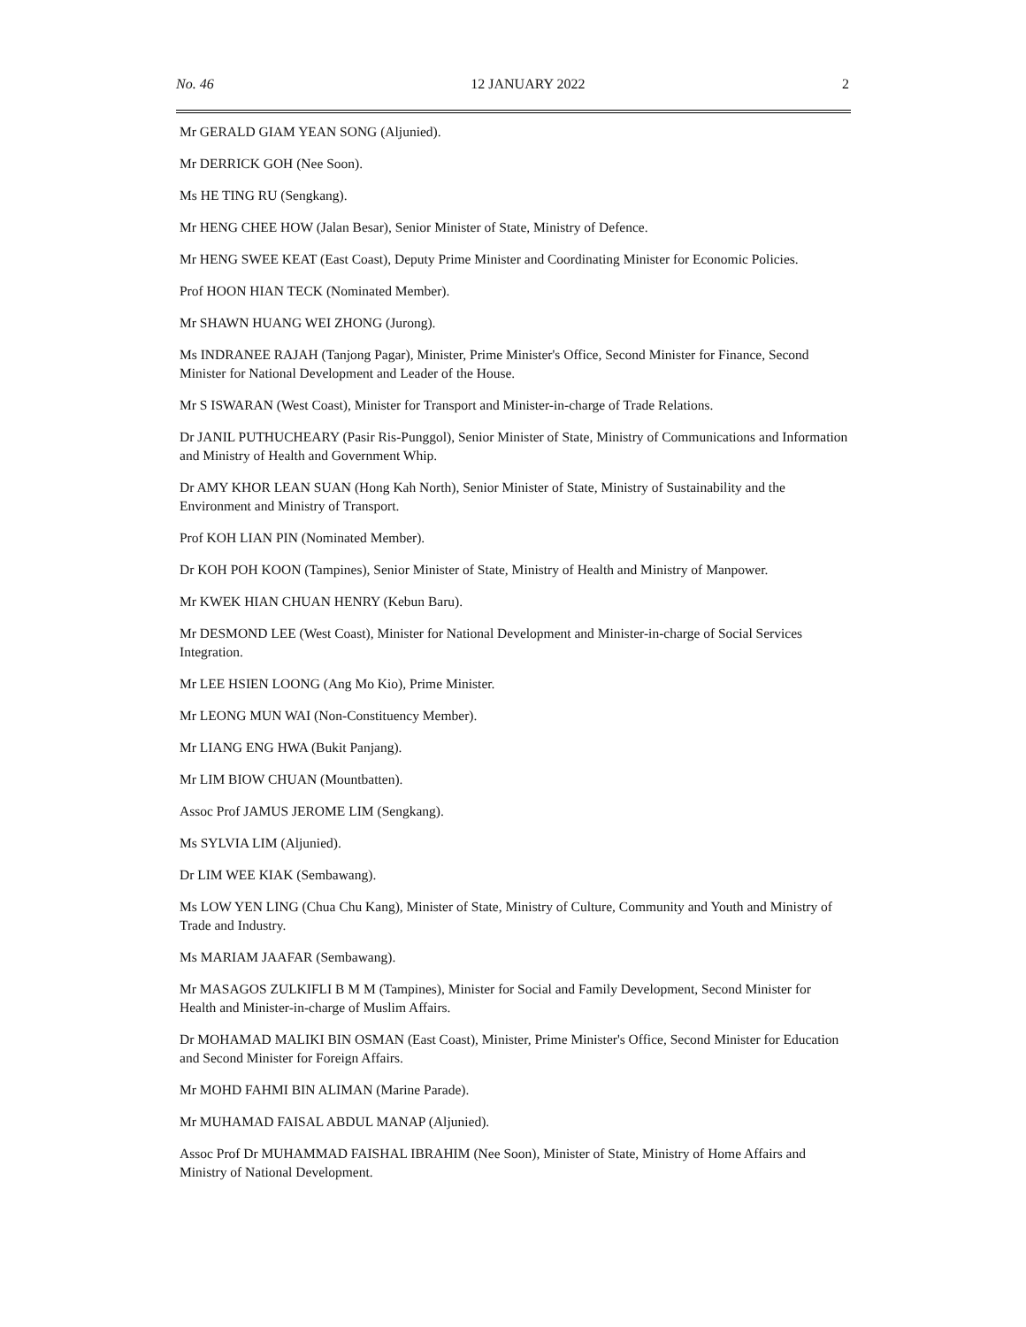No. 46 12 JANUARY 2022 2
Mr GERALD GIAM YEAN SONG (Aljunied).
Mr DERRICK GOH (Nee Soon).
Ms HE TING RU (Sengkang).
Mr HENG CHEE HOW (Jalan Besar), Senior Minister of State, Ministry of Defence.
Mr HENG SWEE KEAT (East Coast), Deputy Prime Minister and Coordinating Minister for Economic Policies.
Prof HOON HIAN TECK (Nominated Member).
Mr SHAWN HUANG WEI ZHONG (Jurong).
Ms INDRANEE RAJAH (Tanjong Pagar), Minister, Prime Minister's Office, Second Minister for Finance, Second Minister for National Development and Leader of the House.
Mr S ISWARAN (West Coast), Minister for Transport and Minister-in-charge of Trade Relations.
Dr JANIL PUTHUCHEARY (Pasir Ris-Punggol), Senior Minister of State, Ministry of Communications and Information and Ministry of Health and Government Whip.
Dr AMY KHOR LEAN SUAN (Hong Kah North), Senior Minister of State, Ministry of Sustainability and the Environment and Ministry of Transport.
Prof KOH LIAN PIN (Nominated Member).
Dr KOH POH KOON (Tampines), Senior Minister of State, Ministry of Health and Ministry of Manpower.
Mr KWEK HIAN CHUAN HENRY (Kebun Baru).
Mr DESMOND LEE (West Coast), Minister for National Development and Minister-in-charge of Social Services Integration.
Mr LEE HSIEN LOONG (Ang Mo Kio), Prime Minister.
Mr LEONG MUN WAI (Non-Constituency Member).
Mr LIANG ENG HWA (Bukit Panjang).
Mr LIM BIOW CHUAN (Mountbatten).
Assoc Prof JAMUS JEROME LIM (Sengkang).
Ms SYLVIA LIM (Aljunied).
Dr LIM WEE KIAK (Sembawang).
Ms LOW YEN LING (Chua Chu Kang), Minister of State, Ministry of Culture, Community and Youth and Ministry of Trade and Industry.
Ms MARIAM JAAFAR (Sembawang).
Mr MASAGOS ZULKIFLI B M M (Tampines), Minister for Social and Family Development, Second Minister for Health and Minister-in-charge of Muslim Affairs.
Dr MOHAMAD MALIKI BIN OSMAN (East Coast), Minister, Prime Minister's Office, Second Minister for Education and Second Minister for Foreign Affairs.
Mr MOHD FAHMI BIN ALIMAN (Marine Parade).
Mr MUHAMAD FAISAL ABDUL MANAP (Aljunied).
Assoc Prof Dr MUHAMMAD FAISHAL IBRAHIM (Nee Soon), Minister of State, Ministry of Home Affairs and Ministry of National Development.